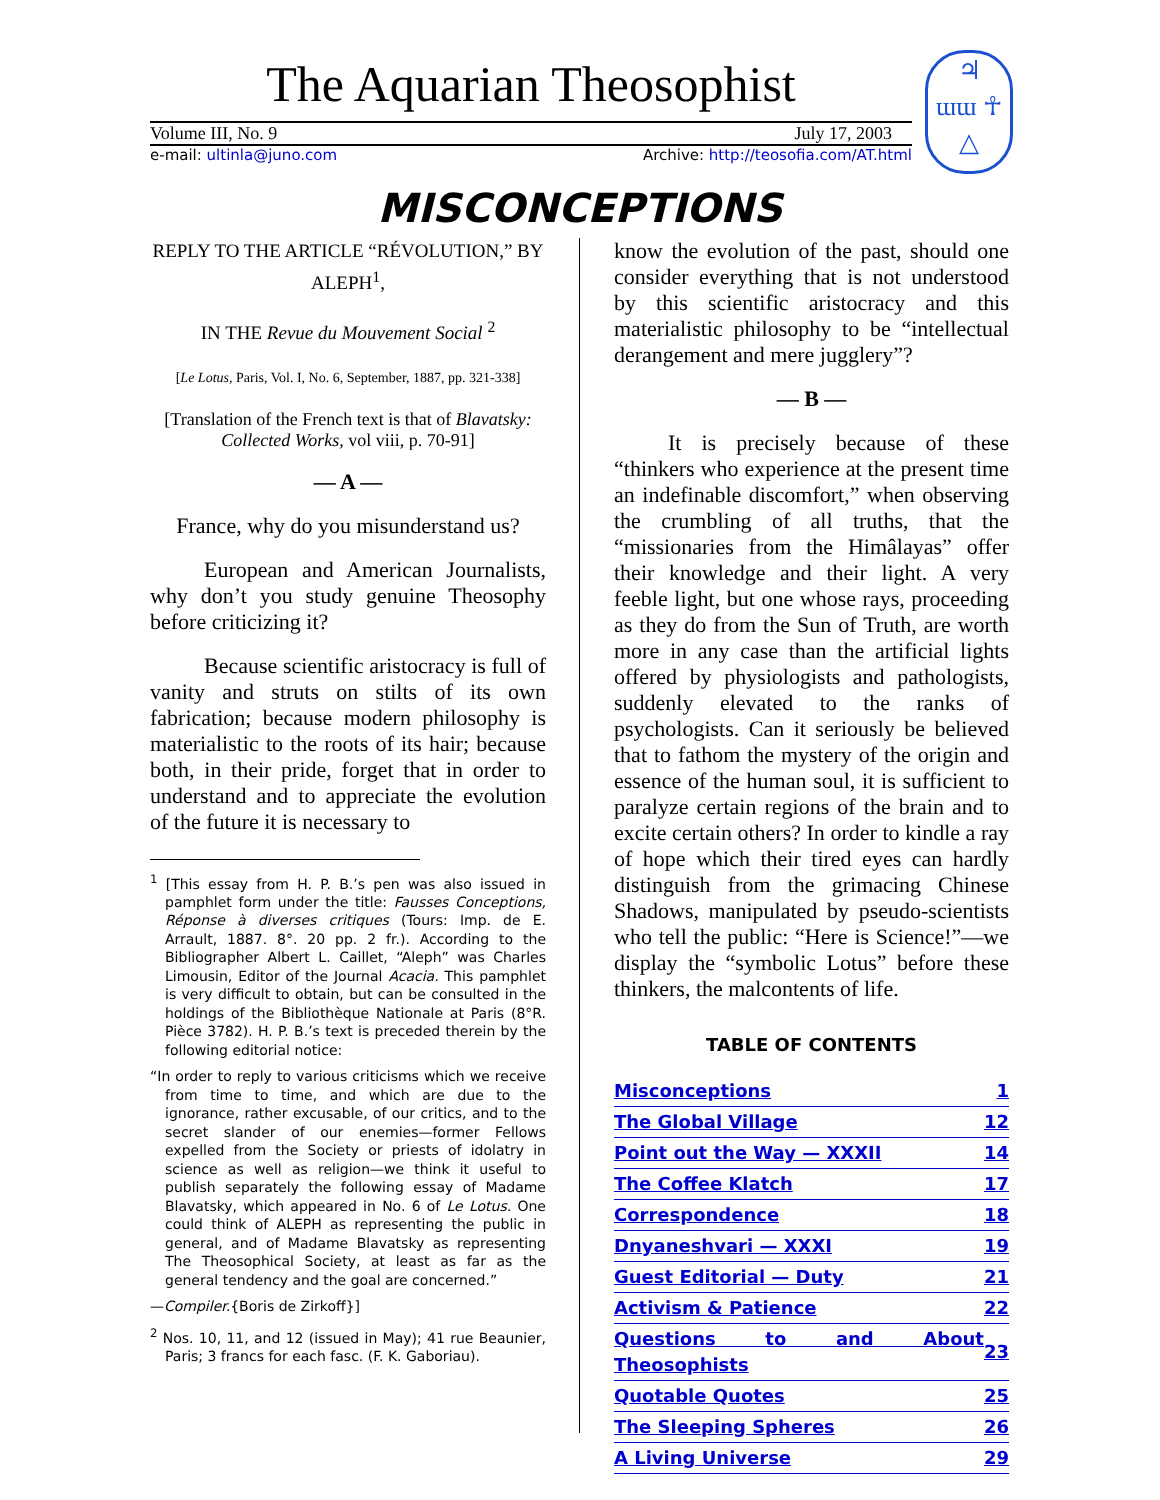The Aquarian Theosophist
Volume III, No. 9 July 17, 2003
e-mail: ultinla@juno.com Archive: http://teosofia.com/AT.html
♃
ɯɯ ☥
△
MISCONCEPTIONS
REPLY TO THE ARTICLE “RÉVOLUTION,” BY ALEPH<sup>1</sup>,
IN THE Revue du Mouvement Social <sup>2</sup>
[Le Lotus, Paris, Vol. I, No. 6, September, 1887, pp. 321-338]
[Translation of the French text is that of Blavatsky: Collected Works, vol viii, p. 70-91]
— A —
France, why do you misunderstand us?
European and American Journalists, why don’t you study genuine Theosophy before criticizing it?
Because scientific aristocracy is full of vanity and struts on stilts of its own fabrication; because modern philosophy is materialistic to the roots of its hair; because both, in their pride, forget that in order to understand and to appreciate the evolution of the future it is necessary to
<sup>1</sup> [This essay from H. P. B.’s pen was also issued in pamphlet form under the title: Fausses Conceptions, Réponse à diverses critiques (Tours: Imp. de E. Arrault, 1887. 8°. 20 pp. 2 fr.). According to the Bibliographer Albert L. Caillet, “Aleph” was Charles Limousin, Editor of the Journal Acacia. This pamphlet is very difficult to obtain, but can be consulted in the holdings of the Bibliothèque Nationale at Paris (8°R. Pièce 3782). H. P. B.’s text is preceded therein by the following editorial notice:
“In order to reply to various criticisms which we receive from time to time, and which are due to the ignorance, rather excusable, of our critics, and to the secret slander of our enemies—former Fellows expelled from the Society or priests of idolatry in science as well as religion—we think it useful to publish separately the following essay of Madame Blavatsky, which appeared in No. 6 of Le Lotus. One could think of ALEPH as representing the public in general, and of Madame Blavatsky as representing The Theosophical Society, at least as far as the general tendency and the goal are concerned.”
—Compiler.{Boris de Zirkoff}]
<sup>2</sup> Nos. 10, 11, and 12 (issued in May); 41 rue Beaunier, Paris; 3 francs for each fasc. (F. K. Gaboriau).
know the evolution of the past, should one consider everything that is not understood by this scientific aristocracy and this materialistic philosophy to be “intellectual derangement and mere jugglery”?
— B —
It is precisely because of these “thinkers who experience at the present time an indefinable discomfort,” when observing the crumbling of all truths, that the “missionaries from the Himâlayas” offer their knowledge and their light. A very feeble light, but one whose rays, proceeding as they do from the Sun of Truth, are worth more in any case than the artificial lights offered by physiologists and pathologists, suddenly elevated to the ranks of psychologists. Can it seriously be believed that to fathom the mystery of the origin and essence of the human soul, it is sufficient to paralyze certain regions of the brain and to excite certain others? In order to kindle a ray of hope which their tired eyes can hardly distinguish from the grimacing Chinese Shadows, manipulated by pseudo-scientists who tell the public: “Here is Science!”—we display the “symbolic Lotus” before these thinkers, the malcontents of life.
TABLE OF CONTENTS
| Misconceptions | 1 |
| The Global Village | 12 |
| Point out the Way — XXXII | 14 |
| The Coffee Klatch | 17 |
| Correspondence | 18 |
| Dnyaneshvari — XXXI | 19 |
| Guest Editorial — Duty | 21 |
| Activism & Patience | 22 |
| Questions to and About Theosophists | 23 |
| Quotable Quotes | 25 |
| The Sleeping Spheres | 26 |
| A Living Universe | 29 |